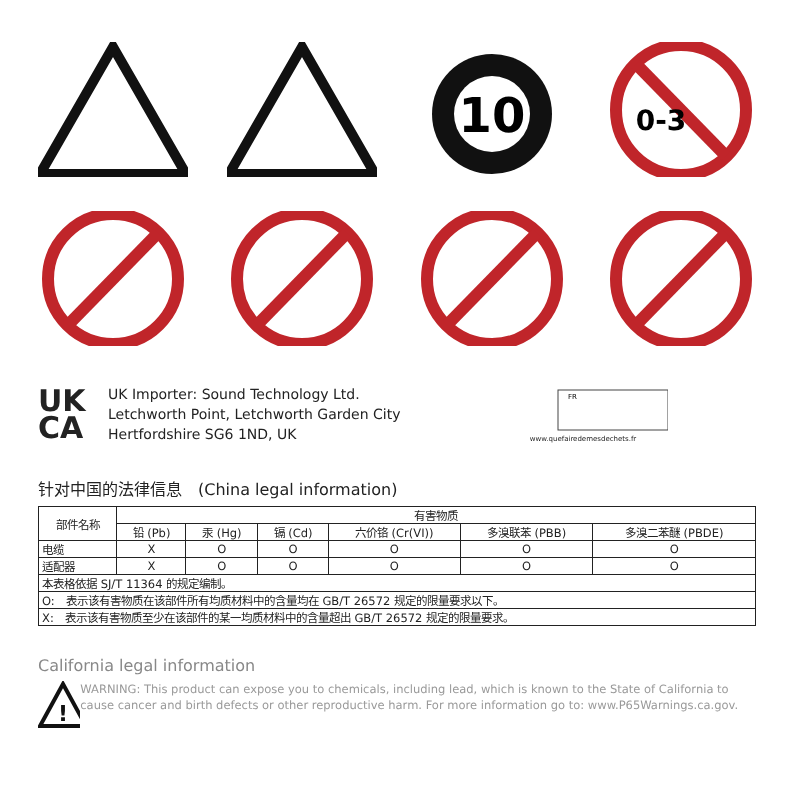10
0-3
UK
CA
UK Importer: Sound Technology Ltd.
Letchworth Point, Letchworth Garden City
Hertfordshire SG6 1ND, UK
FR
www.quefairedemesdechets.fr
针对中国的法律信息　(China legal information)
| 部件名称 | 有害物质 | | | | | |
| --- | --- | --- | --- | --- | --- | --- |
| | 铅 (Pb) | 汞 (Hg) | 镉 (Cd) | 六价铬 (Cr(VI)) | 多溴联苯 (PBB) | 多溴二苯醚 (PBDE) |
| 电缆 | X | O | O | O | O | O |
| 适配器 | X | O | O | O | O | O |
| 本表格依据 SJ/T 11364 的规定编制。 | | | | | | |
| O: 表示该有害物质在该部件所有均质材料中的含量均在 GB/T 26572 规定的限量要求以下。 | | | | | | |
| X: 表示该有害物质至少在该部件的某一均质材料中的含量超出 GB/T 26572 规定的限量要求。 | | | | | | |
California legal information
!
WARNING: This product can expose you to chemicals, including lead, which is known to the State of California to cause cancer and birth defects or other reproductive harm. For more information go to: www.P65Warnings.ca.gov.